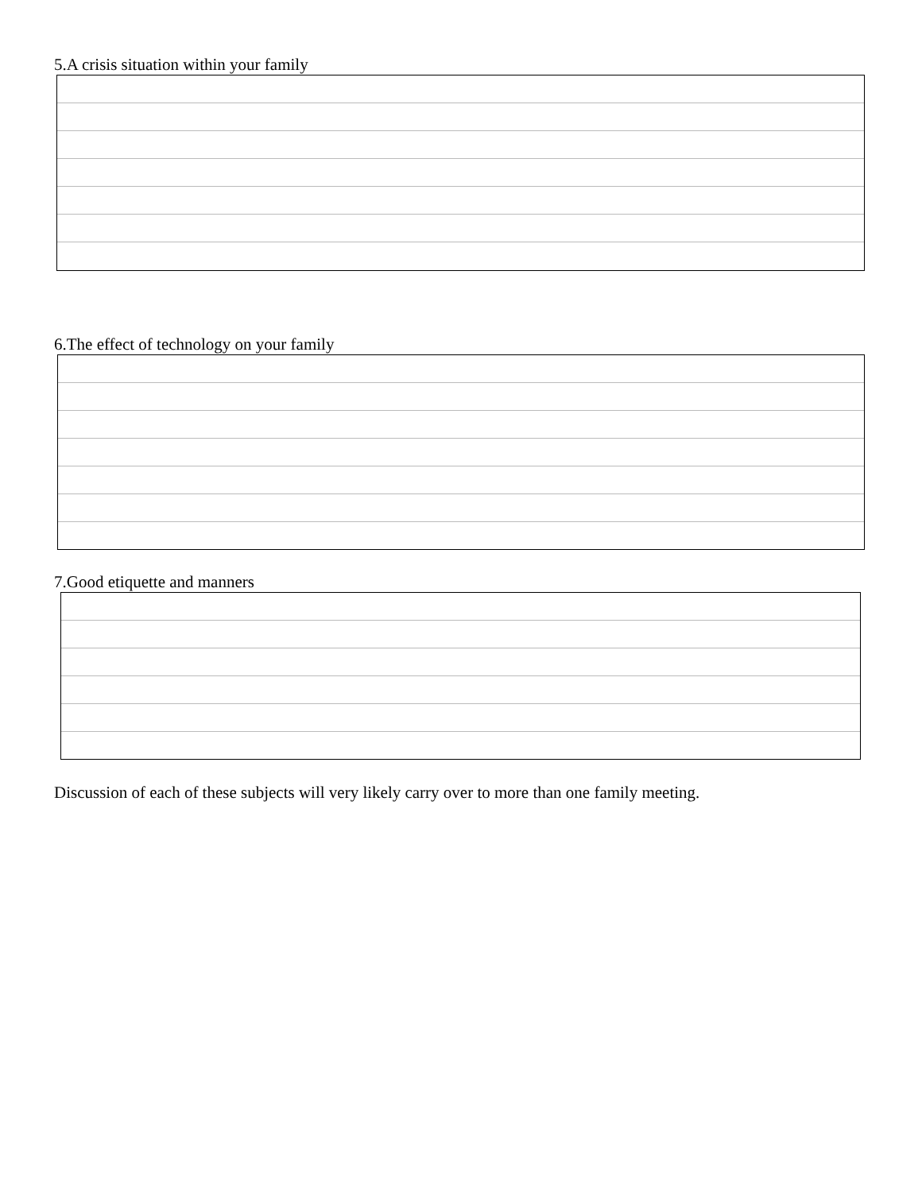5.A crisis situation within your family
6.The effect of technology on your family
7.Good etiquette and manners
Discussion of each of these subjects will very likely carry over to more than one family meeting.